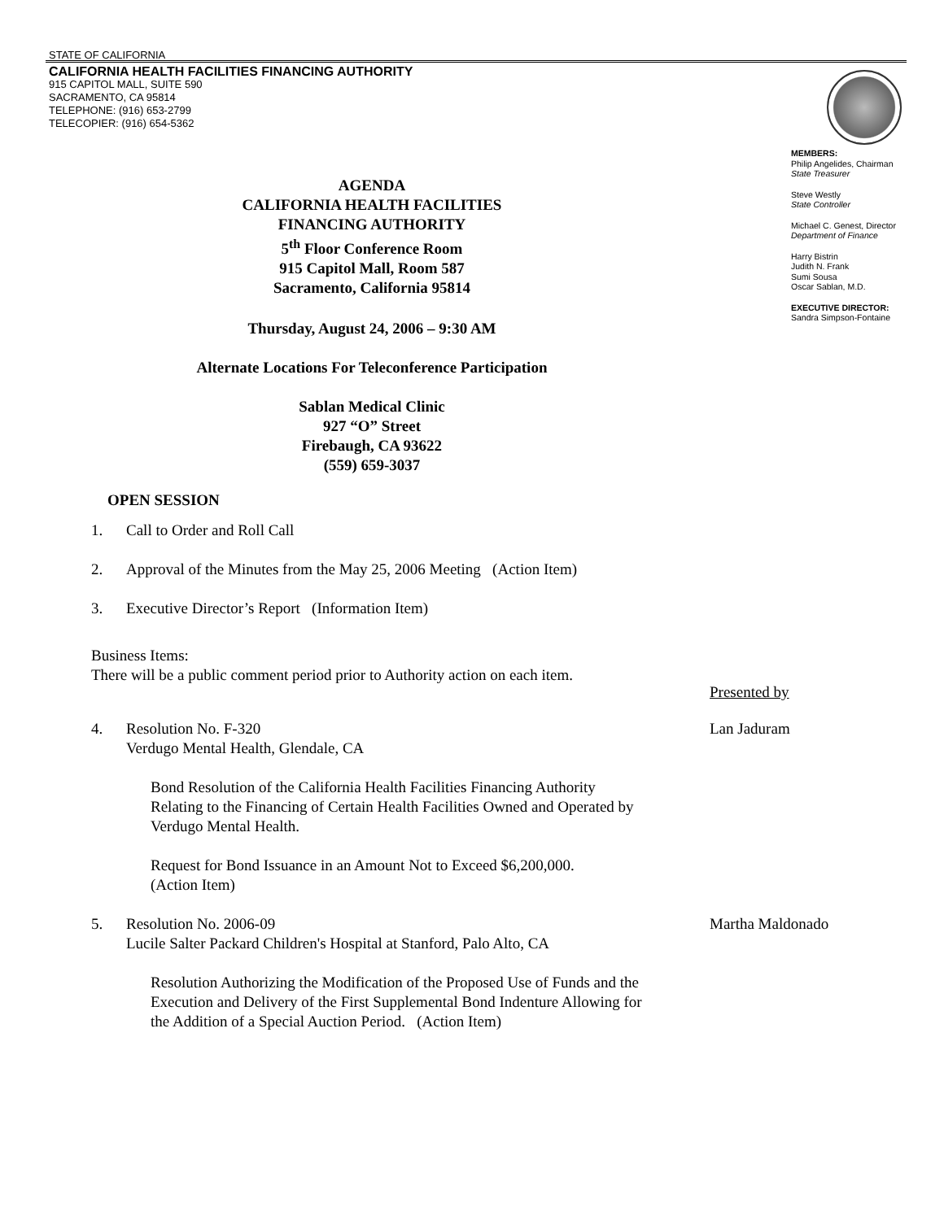STATE OF CALIFORNIA
CALIFORNIA HEALTH FACILITIES FINANCING AUTHORITY
915 CAPITOL MALL, SUITE 590
SACRAMENTO, CA 95814
TELEPHONE: (916) 653-2799
TELECOPIER: (916) 654-5362
AGENDA
CALIFORNIA HEALTH FACILITIES
FINANCING AUTHORITY
5<sup>th</sup> Floor Conference Room
915 Capitol Mall, Room 587
Sacramento, California 95814
Thursday, August 24, 2006 – 9:30 AM
Alternate Locations For Teleconference Participation
Sablan Medical Clinic
927 “O” Street
Firebaugh, CA 93622
(559) 659-3037
OPEN SESSION
MEMBERS:
Philip Angelides, Chairman
State Treasurer
Steve Westly
State Controller
Michael C. Genest, Director
Department of Finance
Harry Bistrin
Judith N. Frank
Sumi Sousa
Oscar Sablan, M.D.
EXECUTIVE DIRECTOR:
Sandra Simpson-Fontaine
1. Call to Order and Roll Call
2. Approval of the Minutes from the May 25, 2006 Meeting (Action Item)
3. Executive Director’s Report (Information Item)
Business Items:
There will be a public comment period prior to Authority action on each item.
Presented by
4. Resolution No. F-320 Lan Jaduram
Verdugo Mental Health, Glendale, CA
Bond Resolution of the California Health Facilities Financing Authority
Relating to the Financing of Certain Health Facilities Owned and Operated by
Verdugo Mental Health.
Request for Bond Issuance in an Amount Not to Exceed $6,200,000.
(Action Item)
5. Resolution No. 2006-09 Martha Maldonado
Lucile Salter Packard Children's Hospital at Stanford, Palo Alto, CA
Resolution Authorizing the Modification of the Proposed Use of Funds and the
Execution and Delivery of the First Supplemental Bond Indenture Allowing for
the Addition of a Special Auction Period. (Action Item)